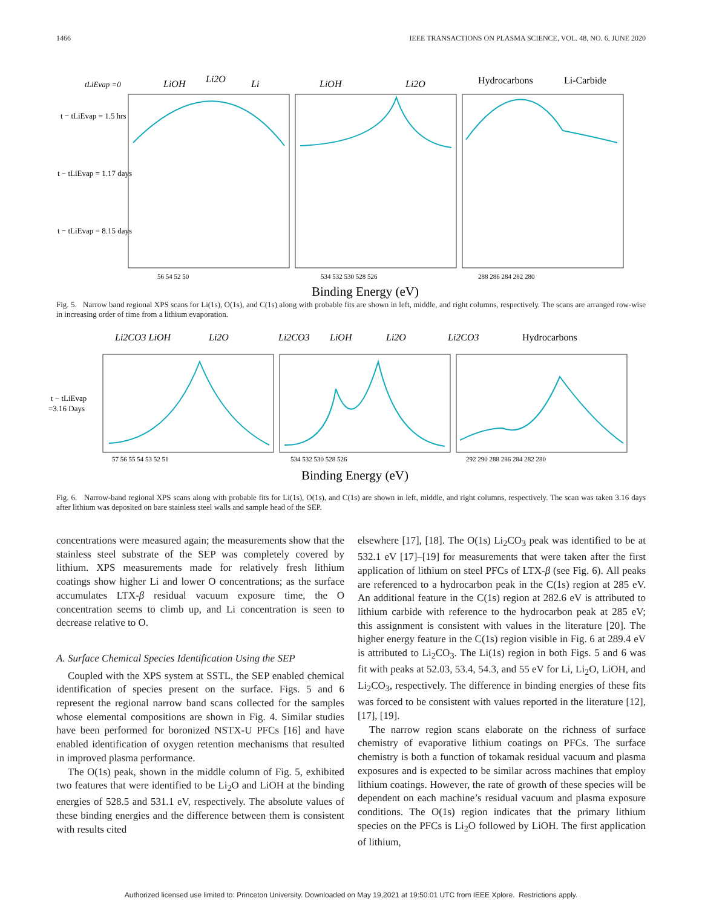1466 IEEE TRANSACTIONS ON PLASMA SCIENCE, VOL. 48, NO. 6, JUNE 2020
tLiEvap =0
t − tLiEvap = 1.5 hrs
t − tLiEvap = 1.17 days
t − tLiEvap = 8.15 days
LiOH
Li2O
Li
LiOH
Li2O
Hydrocarbons
Li-Carbide
56 54 52 50
534 532 530 528 526
288 286 284 282 280
Binding Energy (eV)
Fig. 5. Narrow band regional XPS scans for Li(1s), O(1s), and C(1s) along with probable fits are shown in left, middle, and right columns, respectively. The scans are arranged row-wise in increasing order of time from a lithium evaporation.
Li2CO3 LiOH
Li2O
Li2CO3
LiOH
Li2O
Li2CO3
Hydrocarbons
t − tLiEvap
=3.16 Days
57 56 55 54 53 52 51
534 532 530 528 526
292 290 288 286 284 282 280
Binding Energy (eV)
Fig. 6. Narrow-band regional XPS scans along with probable fits for Li(1s), O(1s), and C(1s) are shown in left, middle, and right columns, respectively. The scan was taken 3.16 days after lithium was deposited on bare stainless steel walls and sample head of the SEP.
concentrations were measured again; the measurements show that the stainless steel substrate of the SEP was completely covered by lithium. XPS measurements made for relatively fresh lithium coatings show higher Li and lower O concentrations; as the surface accumulates LTX-β residual vacuum exposure time, the O concentration seems to climb up, and Li concentration is seen to decrease relative to O.
A. Surface Chemical Species Identification Using the SEP
Coupled with the XPS system at SSTL, the SEP enabled chemical identification of species present on the surface. Figs. 5 and 6 represent the regional narrow band scans collected for the samples whose elemental compositions are shown in Fig. 4. Similar studies have been performed for boronized NSTX-U PFCs [16] and have enabled identification of oxygen retention mechanisms that resulted in improved plasma performance.
The O(1s) peak, shown in the middle column of Fig. 5, exhibited two features that were identified to be Li<sub>2</sub>O and LiOH at the binding energies of 528.5 and 531.1 eV, respectively. The absolute values of these binding energies and the difference between them is consistent with results cited
elsewhere [17], [18]. The O(1s) Li<sub>2</sub>CO<sub>3</sub> peak was identified to be at 532.1 eV [17]–[19] for measurements that were taken after the first application of lithium on steel PFCs of LTX-β (see Fig. 6). All peaks are referenced to a hydrocarbon peak in the C(1s) region at 285 eV. An additional feature in the C(1s) region at 282.6 eV is attributed to lithium carbide with reference to the hydrocarbon peak at 285 eV; this assignment is consistent with values in the literature [20]. The higher energy feature in the C(1s) region visible in Fig. 6 at 289.4 eV is attributed to Li<sub>2</sub>CO<sub>3</sub>. The Li(1s) region in both Figs. 5 and 6 was fit with peaks at 52.03, 53.4, 54.3, and 55 eV for Li, Li<sub>2</sub>O, LiOH, and Li<sub>2</sub>CO<sub>3</sub>, respectively. The difference in binding energies of these fits was forced to be consistent with values reported in the literature [12], [17], [19].
The narrow region scans elaborate on the richness of surface chemistry of evaporative lithium coatings on PFCs. The surface chemistry is both a function of tokamak residual vacuum and plasma exposures and is expected to be similar across machines that employ lithium coatings. However, the rate of growth of these species will be dependent on each machine’s residual vacuum and plasma exposure conditions. The O(1s) region indicates that the primary lithium species on the PFCs is Li<sub>2</sub>O followed by LiOH. The first application of lithium,
Authorized licensed use limited to: Princeton University. Downloaded on May 19,2021 at 19:50:01 UTC from IEEE Xplore. Restrictions apply.